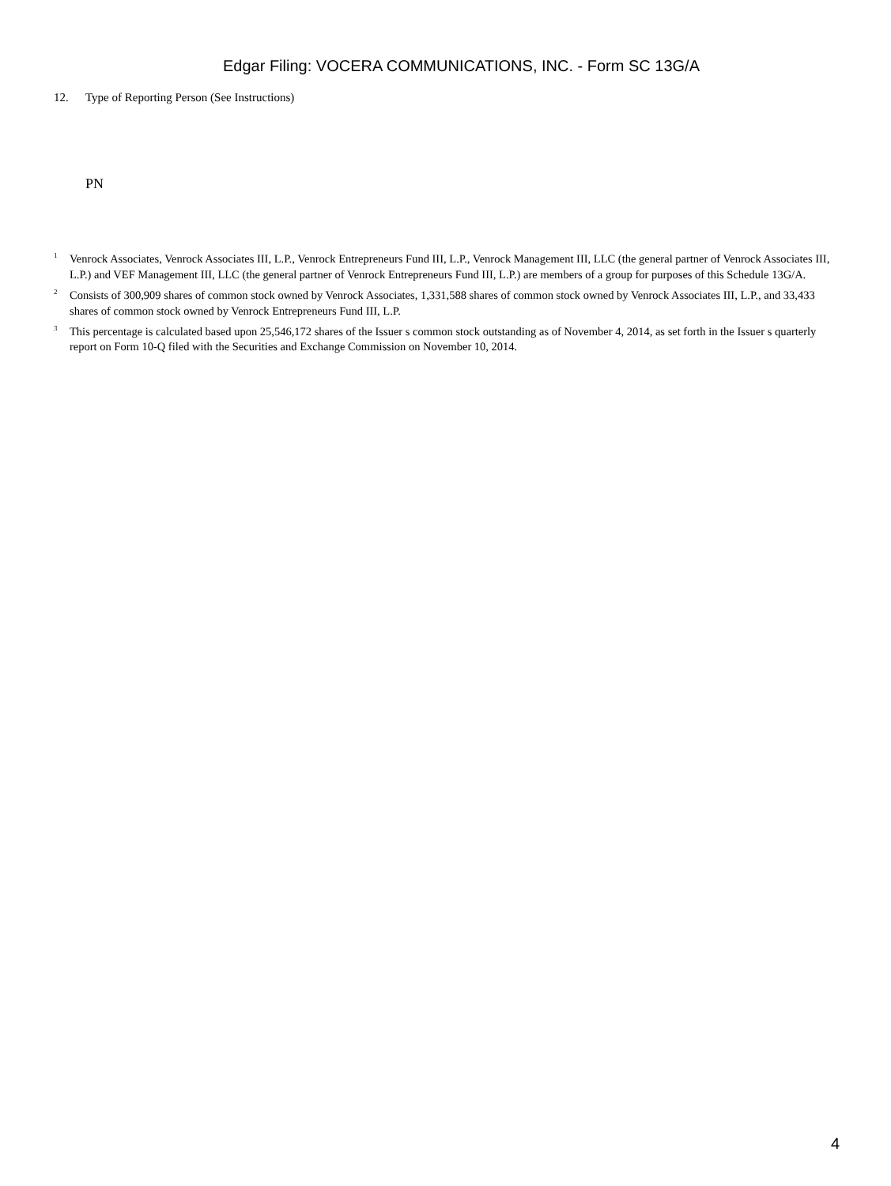Edgar Filing: VOCERA COMMUNICATIONS, INC. - Form SC 13G/A
12. Type of Reporting Person (See Instructions)
PN
<sup>1</sup> Venrock Associates, Venrock Associates III, L.P., Venrock Entrepreneurs Fund III, L.P., Venrock Management III, LLC (the general partner of Venrock Associates III, L.P.) and VEF Management III, LLC (the general partner of Venrock Entrepreneurs Fund III, L.P.) are members of a group for purposes of this Schedule 13G/A.
<sup>2</sup> Consists of 300,909 shares of common stock owned by Venrock Associates, 1,331,588 shares of common stock owned by Venrock Associates III, L.P., and 33,433 shares of common stock owned by Venrock Entrepreneurs Fund III, L.P.
<sup>3</sup> This percentage is calculated based upon 25,546,172 shares of the Issuer s common stock outstanding as of November 4, 2014, as set forth in the Issuer s quarterly report on Form 10-Q filed with the Securities and Exchange Commission on November 10, 2014.
4